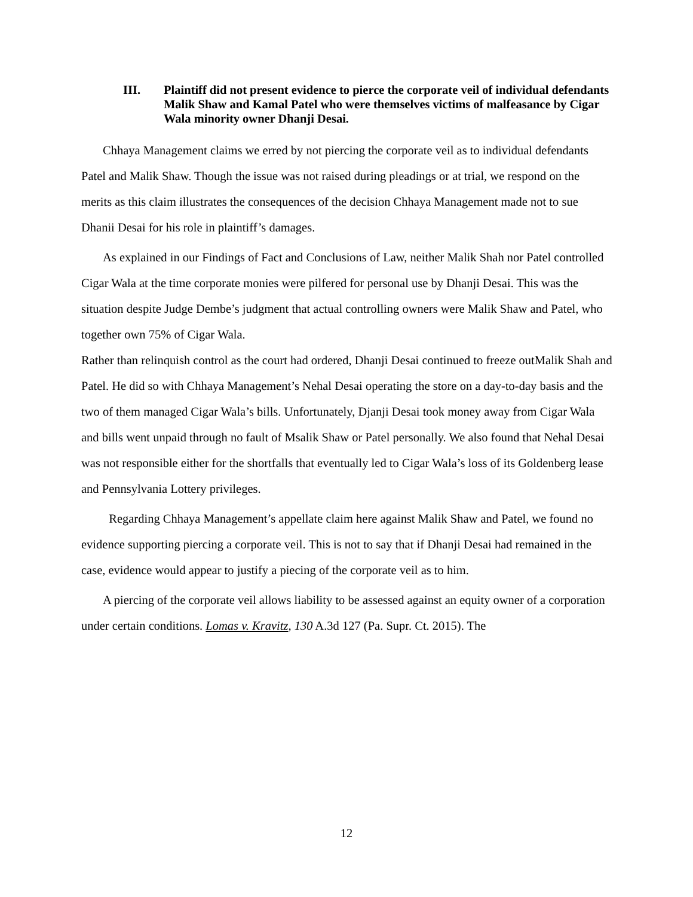III. Plaintiff did not present evidence to pierce the corporate veil of individual defendants Malik Shaw and Kamal Patel who were themselves victims of malfeasance by Cigar Wala minority owner Dhanji Desai.
Chhaya Management claims we erred by not piercing the corporate veil as to individual defendants Patel and Malik Shaw. Though the issue was not raised during pleadings or at trial, we respond on the merits as this claim illustrates the consequences of the decision Chhaya Management made not to sue Dhanii Desai for his role in plaintiff’s damages.
As explained in our Findings of Fact and Conclusions of Law, neither Malik Shah nor Patel controlled Cigar Wala at the time corporate monies were pilfered for personal use by Dhanji Desai. This was the situation despite Judge Dembe’s judgment that actual controlling owners were Malik Shaw and Patel, who together own 75% of Cigar Wala.
Rather than relinquish control as the court had ordered, Dhanji Desai continued to freeze outMalik Shah and Patel. He did so with Chhaya Management’s Nehal Desai operating the store on a day-to-day basis and the two of them managed Cigar Wala’s bills. Unfortunately, Djanji Desai took money away from Cigar Wala and bills went unpaid through no fault of Msalik Shaw or Patel personally. We also found that Nehal Desai was not responsible either for the shortfalls that eventually led to Cigar Wala’s loss of its Goldenberg lease and Pennsylvania Lottery privileges.
Regarding Chhaya Management’s appellate claim here against Malik Shaw and Patel, we found no evidence supporting piercing a corporate veil. This is not to say that if Dhanji Desai had remained in the case, evidence would appear to justify a piecing of the corporate veil as to him.
A piercing of the corporate veil allows liability to be assessed against an equity owner of a corporation under certain conditions. Lomas v. Kravitz, 130 A.3d 127 (Pa. Supr. Ct. 2015). The
12